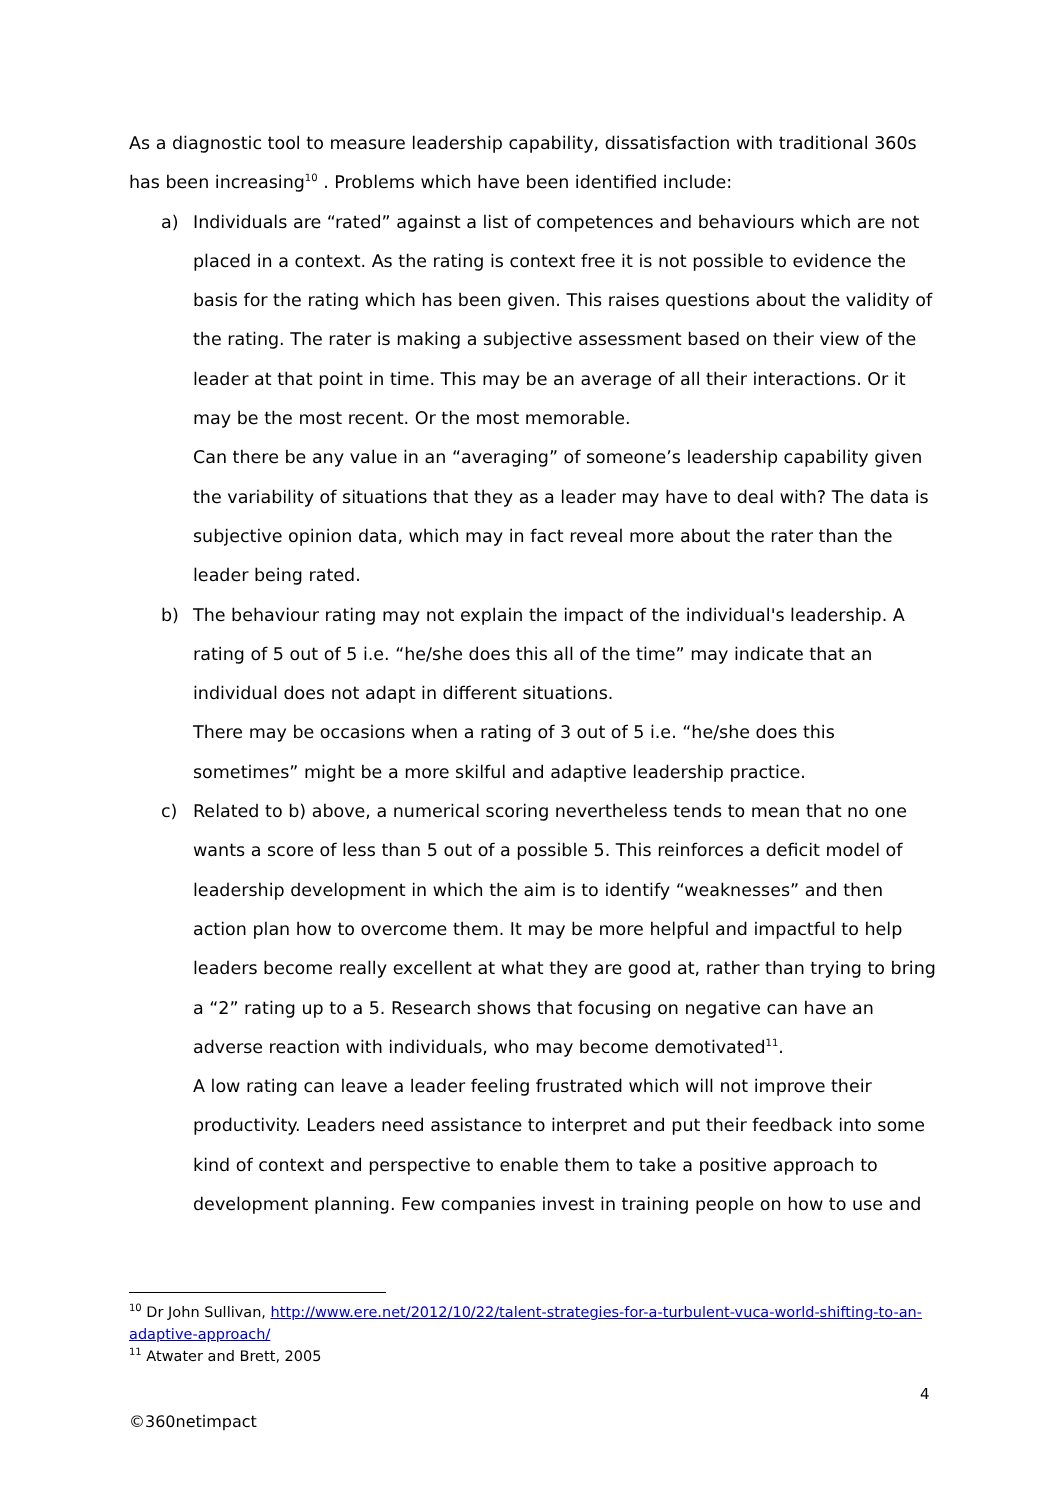As a diagnostic tool to measure leadership capability, dissatisfaction with traditional 360s has been increasing<sup>10</sup> . Problems which have been identified include:
a) Individuals are “rated” against a list of competences and behaviours which are not placed in a context. As the rating is context free it is not possible to evidence the basis for the rating which has been given. This raises questions about the validity of the rating. The rater is making a subjective assessment based on their view of the leader at that point in time. This may be an average of all their interactions. Or it may be the most recent. Or the most memorable.
Can there be any value in an “averaging” of someone’s leadership capability given the variability of situations that they as a leader may have to deal with? The data is subjective opinion data, which may in fact reveal more about the rater than the leader being rated.
b) The behaviour rating may not explain the impact of the individual's leadership. A rating of 5 out of 5 i.e. “he/she does this all of the time” may indicate that an individual does not adapt in different situations.
There may be occasions when a rating of 3 out of 5 i.e. “he/she does this sometimes” might be a more skilful and adaptive leadership practice.
c) Related to b) above, a numerical scoring nevertheless tends to mean that no one wants a score of less than 5 out of a possible 5. This reinforces a deficit model of leadership development in which the aim is to identify “weaknesses” and then action plan how to overcome them. It may be more helpful and impactful to help leaders become really excellent at what they are good at, rather than trying to bring a “2” rating up to a 5. Research shows that focusing on negative can have an adverse reaction with individuals, who may become demotivated<sup>11</sup>.
A low rating can leave a leader feeling frustrated which will not improve their productivity. Leaders need assistance to interpret and put their feedback into some kind of context and perspective to enable them to take a positive approach to development planning. Few companies invest in training people on how to use and
<sup>10</sup> Dr John Sullivan, http://www.ere.net/2012/10/22/talent-strategies-for-a-turbulent-vuca-world-shifting-to-an-adaptive-approach/
<sup>11</sup> Atwater and Brett, 2005
4
©360netimpact